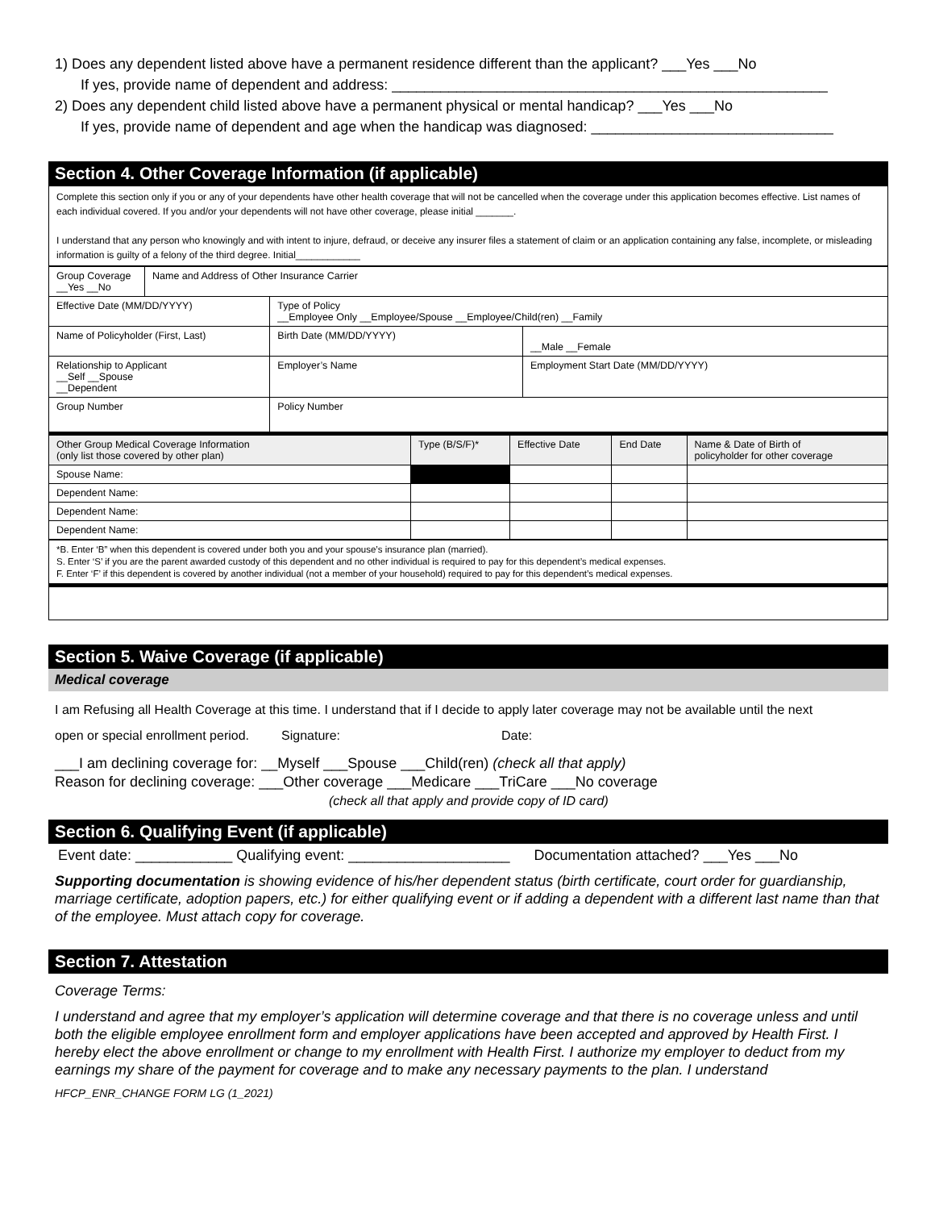1) Does any dependent listed above have a permanent residence different than the applicant? ___Yes ___No
If yes, provide name of dependent and address: ______________________________________________________
2) Does any dependent child listed above have a permanent physical or mental handicap? ___Yes ___No
If yes, provide name of dependent and age when the handicap was diagnosed: ______________________________
Section 4. Other Coverage Information (if applicable)
Complete this section only if you or any of your dependents have other health coverage that will not be cancelled when the coverage under this application becomes effective. List names of each individual covered. If you and/or your dependents will not have other coverage, please initial _______.
I understand that any person who knowingly and with intent to injure, defraud, or deceive any insurer files a statement of claim or an application containing any false, incomplete, or misleading information is guilty of a felony of the third degree. Initial____________
| Group Coverage __Yes __No | Name and Address of Other Insurance Carrier | | | | |
| Effective Date (MM/DD/YYYY) | | Type of Policy __Employee Only __Employee/Spouse __Employee/Child(ren) __Family | | | |
| Name of Policyholder (First, Last) | | | | Birth Date (MM/DD/YYYY) | __Male __Female |
| Relationship to Applicant __Self __Spouse __Dependent | | Employer’s Name | | | Employment Start Date (MM/DD/YYYY) |
| Group Number | | | Policy Number | | |
| Other Group Medical Coverage Information (only list those covered by other plan) | Type (B/S/F)* | Effective Date | End Date | Name & Date of Birth of policyholder for other coverage |
| Spouse Name: | | | | |
| Dependent Name: | | | | |
| Dependent Name: | | | | |
| Dependent Name: | | | | |
*B. Enter ‘B” when this dependent is covered under both you and your spouse’s insurance plan (married).
S. Enter ‘S’ if you are the parent awarded custody of this dependent and no other individual is required to pay for this dependent’s medical expenses.
F. Enter ‘F’ if this dependent is covered by another individual (not a member of your household) required to pay for this dependent’s medical expenses.
Section 5. Waive Coverage (if applicable)
Medical coverage
I am Refusing all Health Coverage at this time. I understand that if I decide to apply later coverage may not be available until the next
open or special enrollment period. Signature: Date:
___I am declining coverage for: __Myself ___Spouse ___Child(ren) (check all that apply)
Reason for declining coverage: ___Other coverage ___Medicare ___TriCare ___No coverage
(check all that apply and provide copy of ID card)
Section 6. Qualifying Event (if applicable)
Event date: ____________ Qualifying event: ____________________ Documentation attached? ___Yes ___No
Supporting documentation is showing evidence of his/her dependent status (birth certificate, court order for guardianship, marriage certificate, adoption papers, etc.) for either qualifying event or if adding a dependent with a different last name than that of the employee. Must attach copy for coverage.
Section 7. Attestation
Coverage Terms:
I understand and agree that my employer’s application will determine coverage and that there is no coverage unless and until both the eligible employee enrollment form and employer applications have been accepted and approved by Health First. I hereby elect the above enrollment or change to my enrollment with Health First. I authorize my employer to deduct from my earnings my share of the payment for coverage and to make any necessary payments to the plan. I understand
HFCP_ENR_CHANGE FORM LG (1_2021)